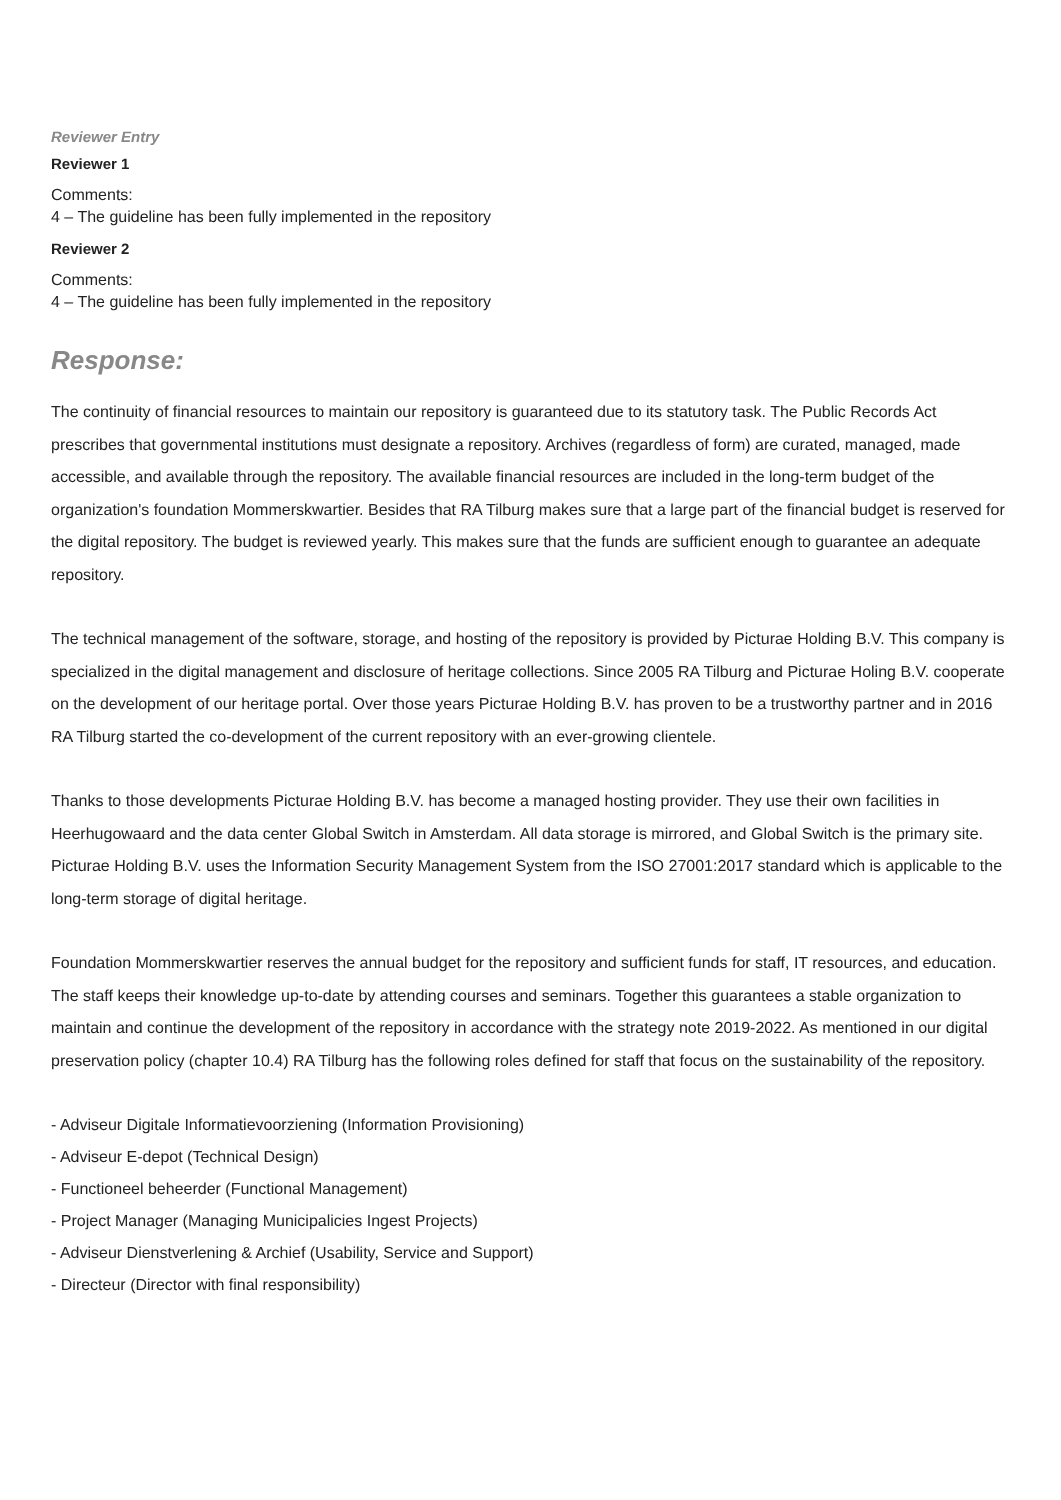Reviewer Entry
Reviewer 1
Comments:
4 – The guideline has been fully implemented in the repository
Reviewer 2
Comments:
4 – The guideline has been fully implemented in the repository
Response:
The continuity of financial resources to maintain our repository is guaranteed due to its statutory task. The Public Records Act prescribes that governmental institutions must designate a repository. Archives (regardless of form) are curated, managed, made accessible, and available through the repository. The available financial resources are included in the long-term budget of the organization's foundation Mommerskwartier. Besides that RA Tilburg makes sure that a large part of the financial budget is reserved for the digital repository. The budget is reviewed yearly. This makes sure that the funds are sufficient enough to guarantee an adequate repository.
The technical management of the software, storage, and hosting of the repository is provided by Picturae Holding B.V. This company is specialized in the digital management and disclosure of heritage collections. Since 2005 RA Tilburg and Picturae Holing B.V. cooperate on the development of our heritage portal. Over those years Picturae Holding B.V. has proven to be a trustworthy partner and in 2016 RA Tilburg started the co-development of the current repository with an ever-growing clientele.
Thanks to those developments Picturae Holding B.V. has become a managed hosting provider. They use their own facilities in Heerhugowaard and the data center Global Switch in Amsterdam. All data storage is mirrored, and Global Switch is the primary site. Picturae Holding B.V. uses the Information Security Management System from the ISO 27001:2017 standard which is applicable to the long-term storage of digital heritage.
Foundation Mommerskwartier reserves the annual budget for the repository and sufficient funds for staff, IT resources, and education. The staff keeps their knowledge up-to-date by attending courses and seminars. Together this guarantees a stable organization to maintain and continue the development of the repository in accordance with the strategy note 2019-2022. As mentioned in our digital preservation policy (chapter 10.4) RA Tilburg has the following roles defined for staff that focus on the sustainability of the repository.
- Adviseur Digitale Informatievoorziening (Information Provisioning)
- Adviseur E-depot (Technical Design)
- Functioneel beheerder (Functional Management)
- Project Manager (Managing Municipalicies Ingest Projects)
- Adviseur Dienstverlening & Archief (Usability, Service and Support)
- Directeur (Director with final responsibility)